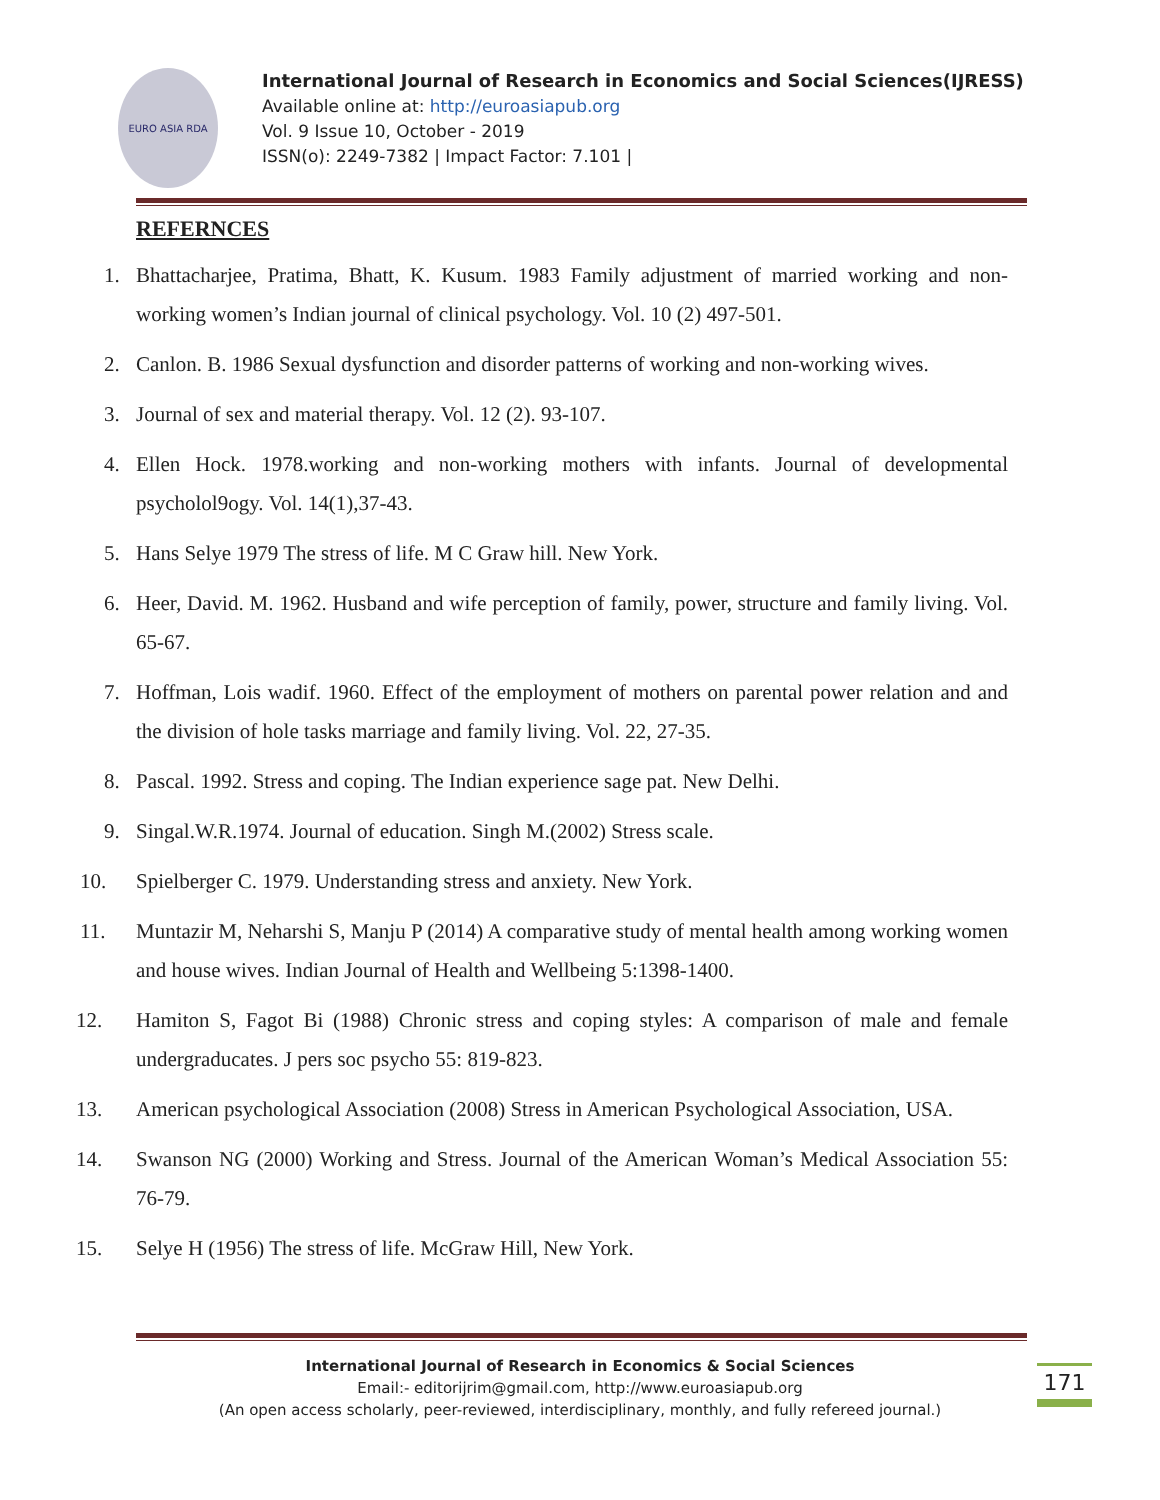EURO ASIA RDA
International Journal of Research in Economics and Social Sciences(IJRESS)
Available online at: http://euroasiapub.org
Vol. 9 Issue 10, October - 2019
ISSN(o): 2249-7382 | Impact Factor: 7.101 |
REFERNCES
1. Bhattacharjee, Pratima, Bhatt, K. Kusum. 1983 Family adjustment of married working and non-working women’s Indian journal of clinical psychology. Vol. 10 (2) 497-501.
2. Canlon. B. 1986 Sexual dysfunction and disorder patterns of working and non-working wives.
3. Journal of sex and material therapy. Vol. 12 (2). 93-107.
4. Ellen Hock. 1978.working and non-working mothers with infants. Journal of developmental psycholol9ogy. Vol. 14(1),37-43.
5. Hans Selye 1979 The stress of life. M C Graw hill. New York.
6. Heer, David. M. 1962. Husband and wife perception of family, power, structure and family living. Vol. 65-67.
7. Hoffman, Lois wadif. 1960. Effect of the employment of mothers on parental power relation and and the division of hole tasks marriage and family living. Vol. 22, 27-35.
8. Pascal. 1992. Stress and coping. The Indian experience sage pat. New Delhi.
9. Singal.W.R.1974. Journal of education. Singh M.(2002) Stress scale.
10. Spielberger C. 1979. Understanding stress and anxiety. New York.
11. Muntazir M, Neharshi S, Manju P (2014) A comparative study of mental health among working women and house wives. Indian Journal of Health and Wellbeing 5:1398-1400.
12. Hamiton S, Fagot Bi (1988) Chronic stress and coping styles: A comparison of male and female undergraducates. J pers soc psycho 55: 819-823.
13. American psychological Association (2008) Stress in American Psychological Association, USA.
14. Swanson NG (2000) Working and Stress. Journal of the American Woman’s Medical Association 55: 76-79.
15. Selye H (1956) The stress of life. McGraw Hill, New York.
International Journal of Research in Economics & Social Sciences
Email:- editorijrim@gmail.com, http://www.euroasiapub.org
(An open access scholarly, peer-reviewed, interdisciplinary, monthly, and fully refereed journal.)
171